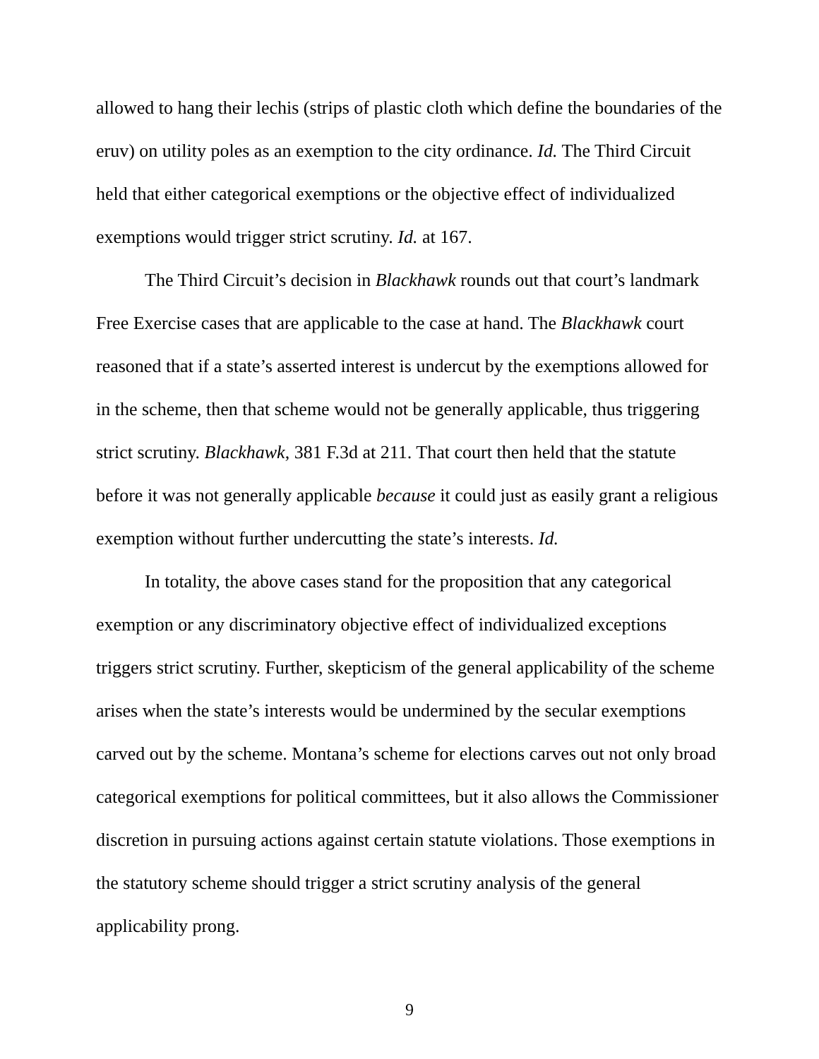allowed to hang their lechis (strips of plastic cloth which define the boundaries of the eruv) on utility poles as an exemption to the city ordinance. Id. The Third Circuit held that either categorical exemptions or the objective effect of individualized exemptions would trigger strict scrutiny. Id. at 167.
The Third Circuit’s decision in Blackhawk rounds out that court’s landmark Free Exercise cases that are applicable to the case at hand. The Blackhawk court reasoned that if a state’s asserted interest is undercut by the exemptions allowed for in the scheme, then that scheme would not be generally applicable, thus triggering strict scrutiny. Blackhawk, 381 F.3d at 211. That court then held that the statute before it was not generally applicable because it could just as easily grant a religious exemption without further undercutting the state’s interests. Id.
In totality, the above cases stand for the proposition that any categorical exemption or any discriminatory objective effect of individualized exceptions triggers strict scrutiny. Further, skepticism of the general applicability of the scheme arises when the state’s interests would be undermined by the secular exemptions carved out by the scheme. Montana’s scheme for elections carves out not only broad categorical exemptions for political committees, but it also allows the Commissioner discretion in pursuing actions against certain statute violations. Those exemptions in the statutory scheme should trigger a strict scrutiny analysis of the general applicability prong.
9